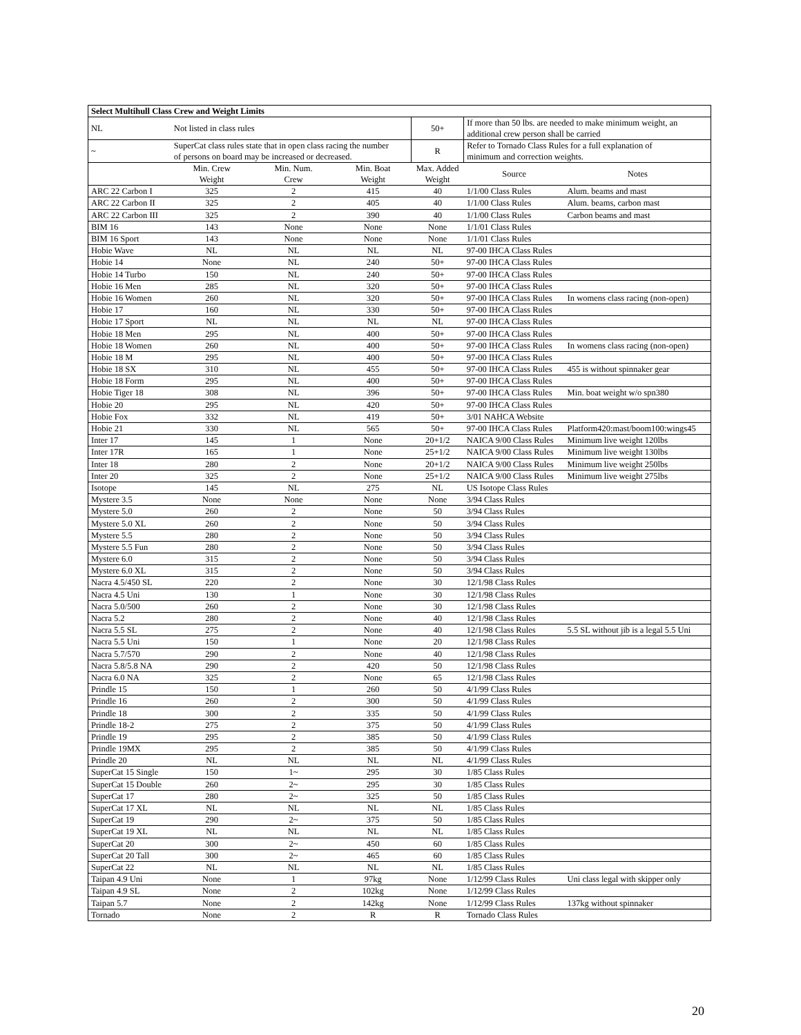| Select Multihull Class Crew and Weight Limits | | | | | | | | |
| --- | --- | --- | --- | --- | --- | --- | --- | --- |
| NL | Not listed in class rules | | | | | 50+ | If more than 50 lbs. are needed to make minimum weight, an additional crew person shall be carried | |
| ~ | SuperCat class rules state that in open class racing the number of persons on board may be increased or decreased. | | | | | R | Refer to Tornado Class Rules for a full explanation of minimum and correction weights. | |
| | | Min. Crew Weight | Min. Num. Crew | Min. Boat Weight | Max. Added Weight | | Source | Notes |
| ARC 22 Carbon I | | 325 | 2 | 415 | 40 | | 1/1/00 Class Rules | Alum. beams and mast |
| ARC 22 Carbon II | | 325 | 2 | 405 | 40 | | 1/1/00 Class Rules | Alum. beams, carbon mast |
| ARC 22 Carbon III | | 325 | 2 | 390 | 40 | | 1/1/00 Class Rules | Carbon beams and mast |
| BIM 16 | | 143 | None | None | None | | 1/1/01 Class Rules | |
| BIM 16 Sport | | 143 | None | None | None | | 1/1/01 Class Rules | |
| Hobie Wave | | NL | NL | NL | NL | | 97-00 IHCA Class Rules | |
| Hobie 14 | | None | NL | 240 | 50+ | | 97-00 IHCA Class Rules | |
| Hobie 14 Turbo | | 150 | NL | 240 | 50+ | | 97-00 IHCA Class Rules | |
| Hobie 16 Men | | 285 | NL | 320 | 50+ | | 97-00 IHCA Class Rules | |
| Hobie 16 Women | | 260 | NL | 320 | 50+ | | 97-00 IHCA Class Rules | In womens class racing (non-open) |
| Hobie 17 | | 160 | NL | 330 | 50+ | | 97-00 IHCA Class Rules | |
| Hobie 17 Sport | | NL | NL | NL | NL | | 97-00 IHCA Class Rules | |
| Hobie 18 Men | | 295 | NL | 400 | 50+ | | 97-00 IHCA Class Rules | |
| Hobie 18 Women | | 260 | NL | 400 | 50+ | | 97-00 IHCA Class Rules | In womens class racing (non-open) |
| Hobie 18 M | | 295 | NL | 400 | 50+ | | 97-00 IHCA Class Rules | |
| Hobie 18 SX | | 310 | NL | 455 | 50+ | | 97-00 IHCA Class Rules | 455 is without spinnaker gear |
| Hobie 18 Form | | 295 | NL | 400 | 50+ | | 97-00 IHCA Class Rules | |
| Hobie Tiger 18 | | 308 | NL | 396 | 50+ | | 97-00 IHCA Class Rules | Min. boat weight w/o spn380 |
| Hobie 20 | | 295 | NL | 420 | 50+ | | 97-00 IHCA Class Rules | |
| Hobie Fox | | 332 | NL | 419 | 50+ | | 3/01 NAHCA Website | |
| Hobie 21 | | 330 | NL | 565 | 50+ | | 97-00 IHCA Class Rules | Platform420:mast/boom100:wings45 |
| Inter 17 | | 145 | 1 | None | 20+1/2 | | NAICA 9/00 Class Rules | Minimum live weight 120lbs |
| Inter 17R | | 165 | 1 | None | 25+1/2 | | NAICA 9/00 Class Rules | Minimum live weight 130lbs |
| Inter 18 | | 280 | 2 | None | 20+1/2 | | NAICA 9/00 Class Rules | Minimum live weight 250lbs |
| Inter 20 | | 325 | 2 | None | 25+1/2 | | NAICA 9/00 Class Rules | Minimum live weight 275lbs |
| Isotope | | 145 | NL | 275 | NL | | US Isotope Class Rules | |
| Mystere 3.5 | | None | None | None | None | | 3/94 Class Rules | |
| Mystere 5.0 | | 260 | 2 | None | 50 | | 3/94 Class Rules | |
| Mystere 5.0 XL | | 260 | 2 | None | 50 | | 3/94 Class Rules | |
| Mystere 5.5 | | 280 | 2 | None | 50 | | 3/94 Class Rules | |
| Mystere 5.5 Fun | | 280 | 2 | None | 50 | | 3/94 Class Rules | |
| Mystere 6.0 | | 315 | 2 | None | 50 | | 3/94 Class Rules | |
| Mystere 6.0 XL | | 315 | 2 | None | 50 | | 3/94 Class Rules | |
| Nacra 4.5/450 SL | | 220 | 2 | None | 30 | | 12/1/98 Class Rules | |
| Nacra 4.5 Uni | | 130 | 1 | None | 30 | | 12/1/98 Class Rules | |
| Nacra 5.0/500 | | 260 | 2 | None | 30 | | 12/1/98 Class Rules | |
| Nacra 5.2 | | 280 | 2 | None | 40 | | 12/1/98 Class Rules | |
| Nacra 5.5 SL | | 275 | 2 | None | 40 | | 12/1/98 Class Rules | 5.5 SL without jib is a legal 5.5 Uni |
| Nacra 5.5 Uni | | 150 | 1 | None | 20 | | 12/1/98 Class Rules | |
| Nacra 5.7/570 | | 290 | 2 | None | 40 | | 12/1/98 Class Rules | |
| Nacra 5.8/5.8 NA | | 290 | 2 | 420 | 50 | | 12/1/98 Class Rules | |
| Nacra 6.0 NA | | 325 | 2 | None | 65 | | 12/1/98 Class Rules | |
| Prindle 15 | | 150 | 1 | 260 | 50 | | 4/1/99 Class Rules | |
| Prindle 16 | | 260 | 2 | 300 | 50 | | 4/1/99 Class Rules | |
| Prindle 18 | | 300 | 2 | 335 | 50 | | 4/1/99 Class Rules | |
| Prindle 18-2 | | 275 | 2 | 375 | 50 | | 4/1/99 Class Rules | |
| Prindle 19 | | 295 | 2 | 385 | 50 | | 4/1/99 Class Rules | |
| Prindle 19MX | | 295 | 2 | 385 | 50 | | 4/1/99 Class Rules | |
| Prindle 20 | | NL | NL | NL | NL | | 4/1/99 Class Rules | |
| SuperCat 15 Single | | 150 | 1~ | 295 | 30 | | 1/85 Class Rules | |
| SuperCat 15 Double | | 260 | 2~ | 295 | 30 | | 1/85 Class Rules | |
| SuperCat 17 | | 280 | 2~ | 325 | 50 | | 1/85 Class Rules | |
| SuperCat 17 XL | | NL | NL | NL | NL | | 1/85 Class Rules | |
| SuperCat 19 | | 290 | 2~ | 375 | 50 | | 1/85 Class Rules | |
| SuperCat 19 XL | | NL | NL | NL | NL | | 1/85 Class Rules | |
| SuperCat 20 | | 300 | 2~ | 450 | 60 | | 1/85 Class Rules | |
| SuperCat 20 Tall | | 300 | 2~ | 465 | 60 | | 1/85 Class Rules | |
| SuperCat 22 | | NL | NL | NL | NL | | 1/85 Class Rules | |
| Taipan 4.9 Uni | | None | 1 | 97kg | None | | 1/12/99 Class Rules | Uni class legal with skipper only |
| Taipan 4.9 SL | | None | 2 | 102kg | None | | 1/12/99 Class Rules | |
| Taipan 5.7 | | None | 2 | 142kg | None | | 1/12/99 Class Rules | 137kg without spinnaker |
| Tornado | | None | 2 | R | R | | Tornado Class Rules | |
20